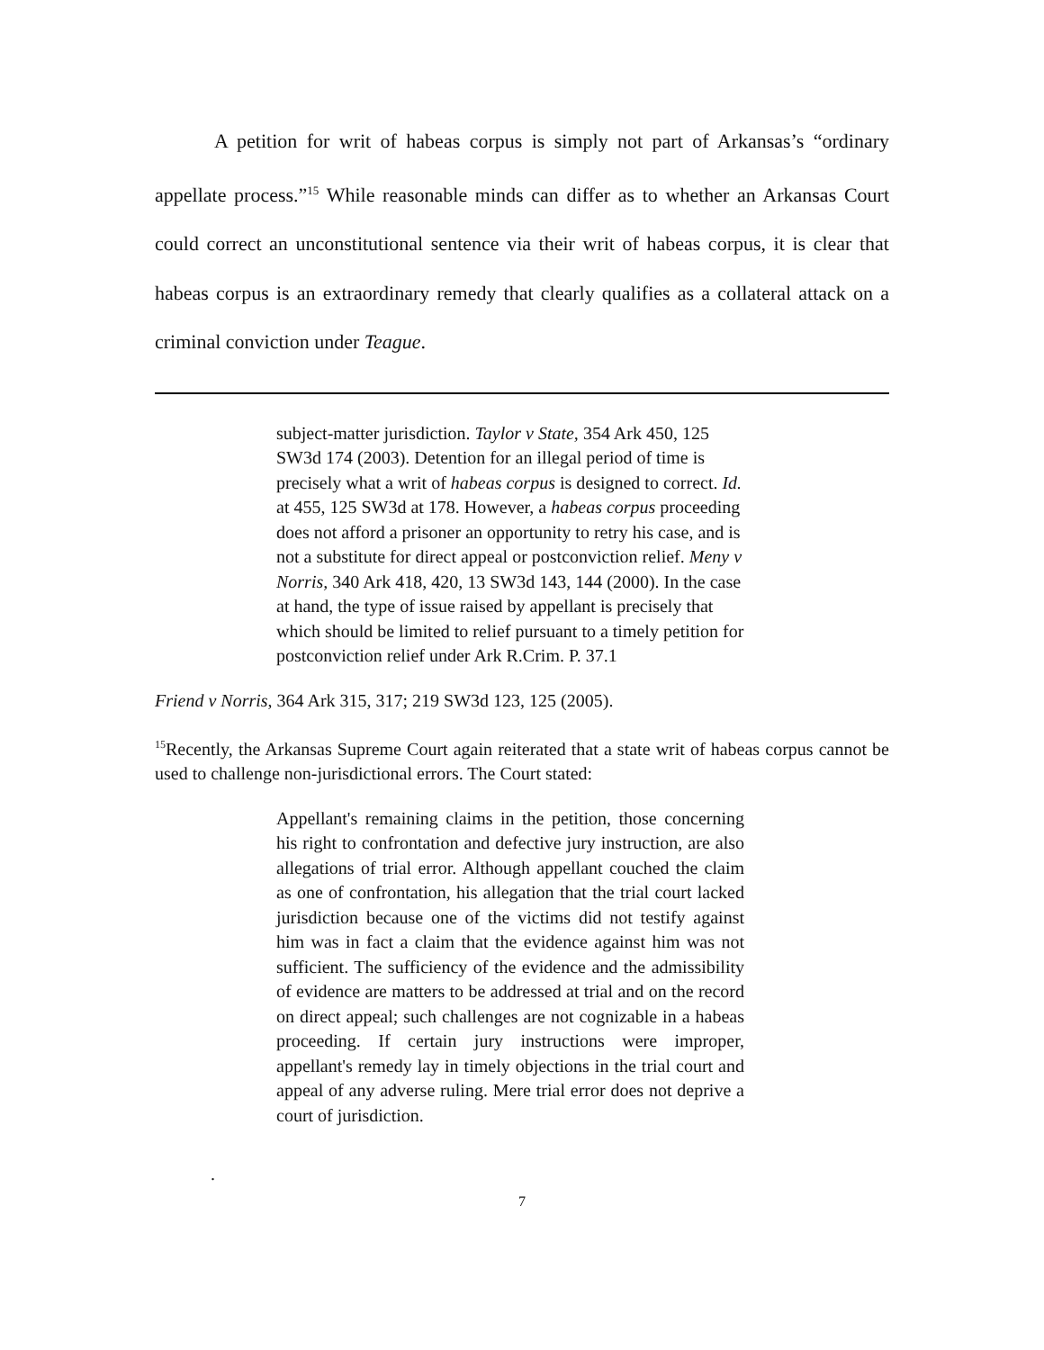A petition for writ of habeas corpus is simply not part of Arkansas’s “ordinary appellate process.”<sup>15</sup> While reasonable minds can differ as to whether an Arkansas Court could correct an unconstitutional sentence via their writ of habeas corpus, it is clear that habeas corpus is an extraordinary remedy that clearly qualifies as a collateral attack on a criminal conviction under Teague.
subject-matter jurisdiction. Taylor v State, 354 Ark 450, 125 SW3d 174 (2003). Detention for an illegal period of time is precisely what a writ of habeas corpus is designed to correct. Id. at 455, 125 SW3d at 178. However, a habeas corpus proceeding does not afford a prisoner an opportunity to retry his case, and is not a substitute for direct appeal or postconviction relief. Meny v Norris, 340 Ark 418, 420, 13 SW3d 143, 144 (2000). In the case at hand, the type of issue raised by appellant is precisely that which should be limited to relief pursuant to a timely petition for postconviction relief under Ark R.Crim. P. 37.1
Friend v Norris, 364 Ark 315, 317; 219 SW3d 123, 125 (2005).
<sup>15</sup> Recently, the Arkansas Supreme Court again reiterated that a state writ of habeas corpus cannot be used to challenge non-jurisdictional errors. The Court stated:
Appellant's remaining claims in the petition, those concerning his right to confrontation and defective jury instruction, are also allegations of trial error. Although appellant couched the claim as one of confrontation, his allegation that the trial court lacked jurisdiction because one of the victims did not testify against him was in fact a claim that the evidence against him was not sufficient. The sufficiency of the evidence and the admissibility of evidence are matters to be addressed at trial and on the record on direct appeal; such challenges are not cognizable in a habeas proceeding. If certain jury instructions were improper, appellant's remedy lay in timely objections in the trial court and appeal of any adverse ruling. Mere trial error does not deprive a court of jurisdiction.
.
7